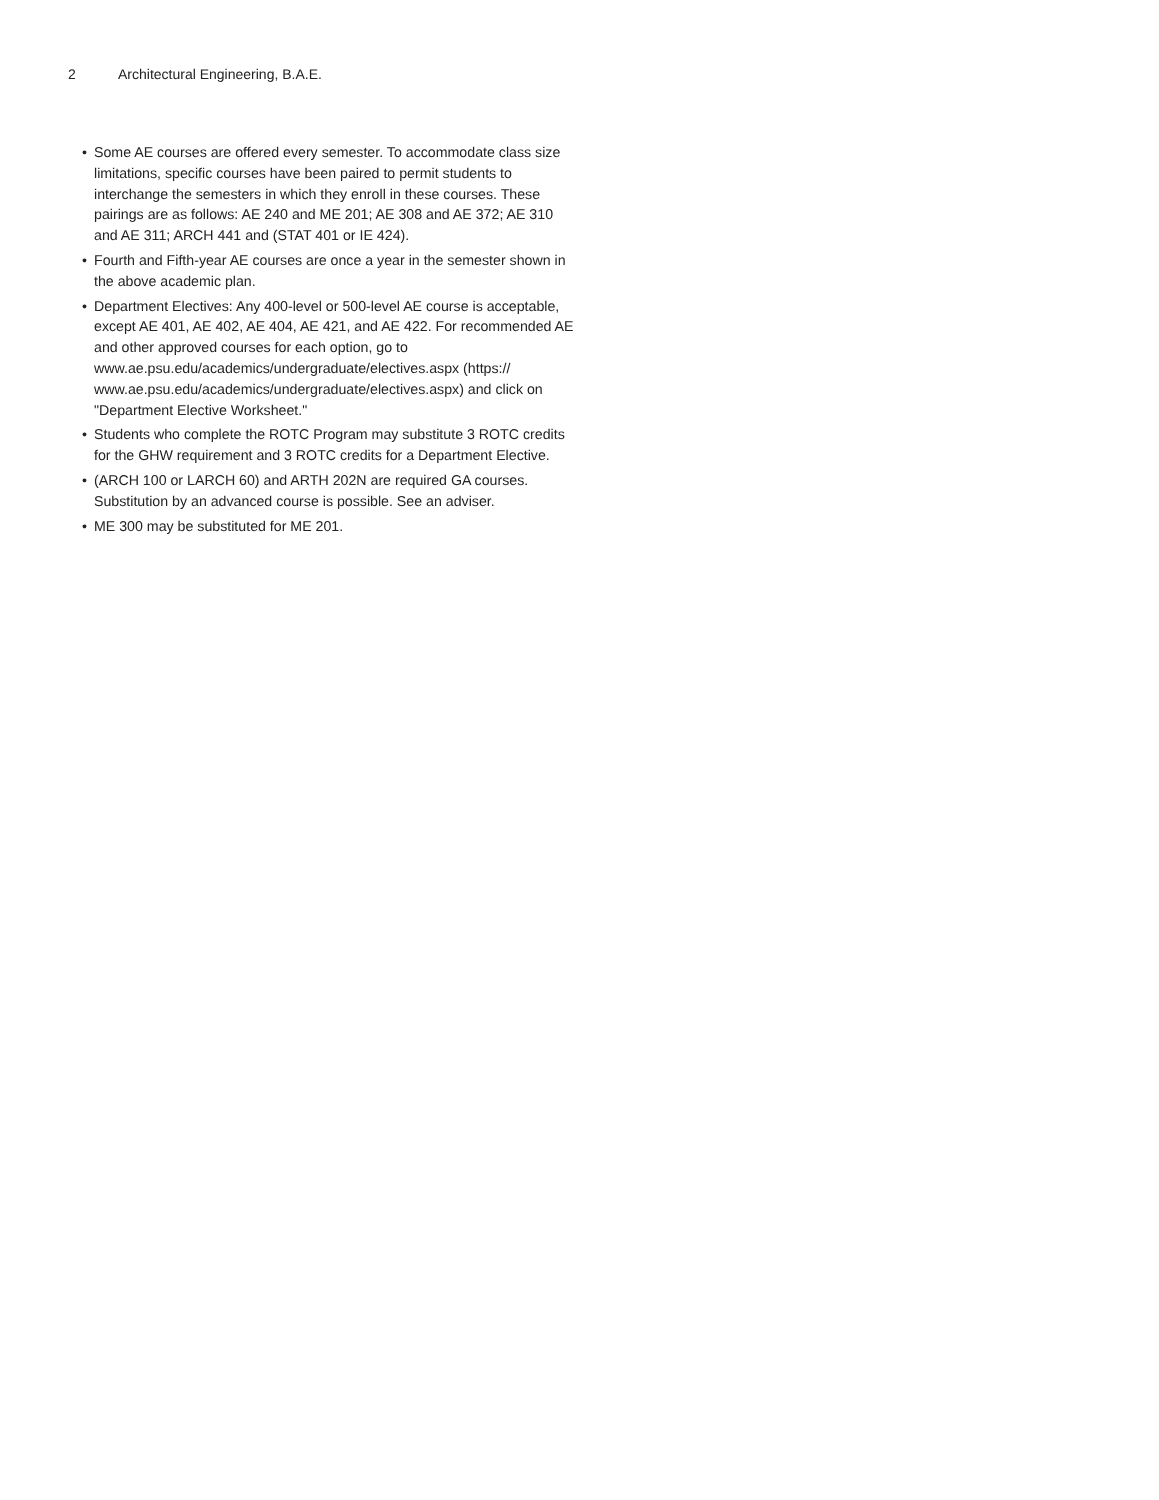2 Architectural Engineering, B.A.E.
• Some AE courses are offered every semester. To accommodate class size limitations, specific courses have been paired to permit students to interchange the semesters in which they enroll in these courses. These pairings are as follows: AE 240 and ME 201; AE 308 and AE 372; AE 310 and AE 311; ARCH 441 and (STAT 401 or IE 424).
• Fourth and Fifth-year AE courses are once a year in the semester shown in the above academic plan.
• Department Electives: Any 400-level or 500-level AE course is acceptable, except AE 401, AE 402, AE 404, AE 421, and AE 422. For recommended AE and other approved courses for each option, go to www.ae.psu.edu/academics/undergraduate/electives.aspx (https:// www.ae.psu.edu/academics/undergraduate/electives.aspx) and click on "Department Elective Worksheet."
• Students who complete the ROTC Program may substitute 3 ROTC credits for the GHW requirement and 3 ROTC credits for a Department Elective.
• (ARCH 100 or LARCH 60) and ARTH 202N are required GA courses. Substitution by an advanced course is possible. See an adviser.
• ME 300 may be substituted for ME 201.